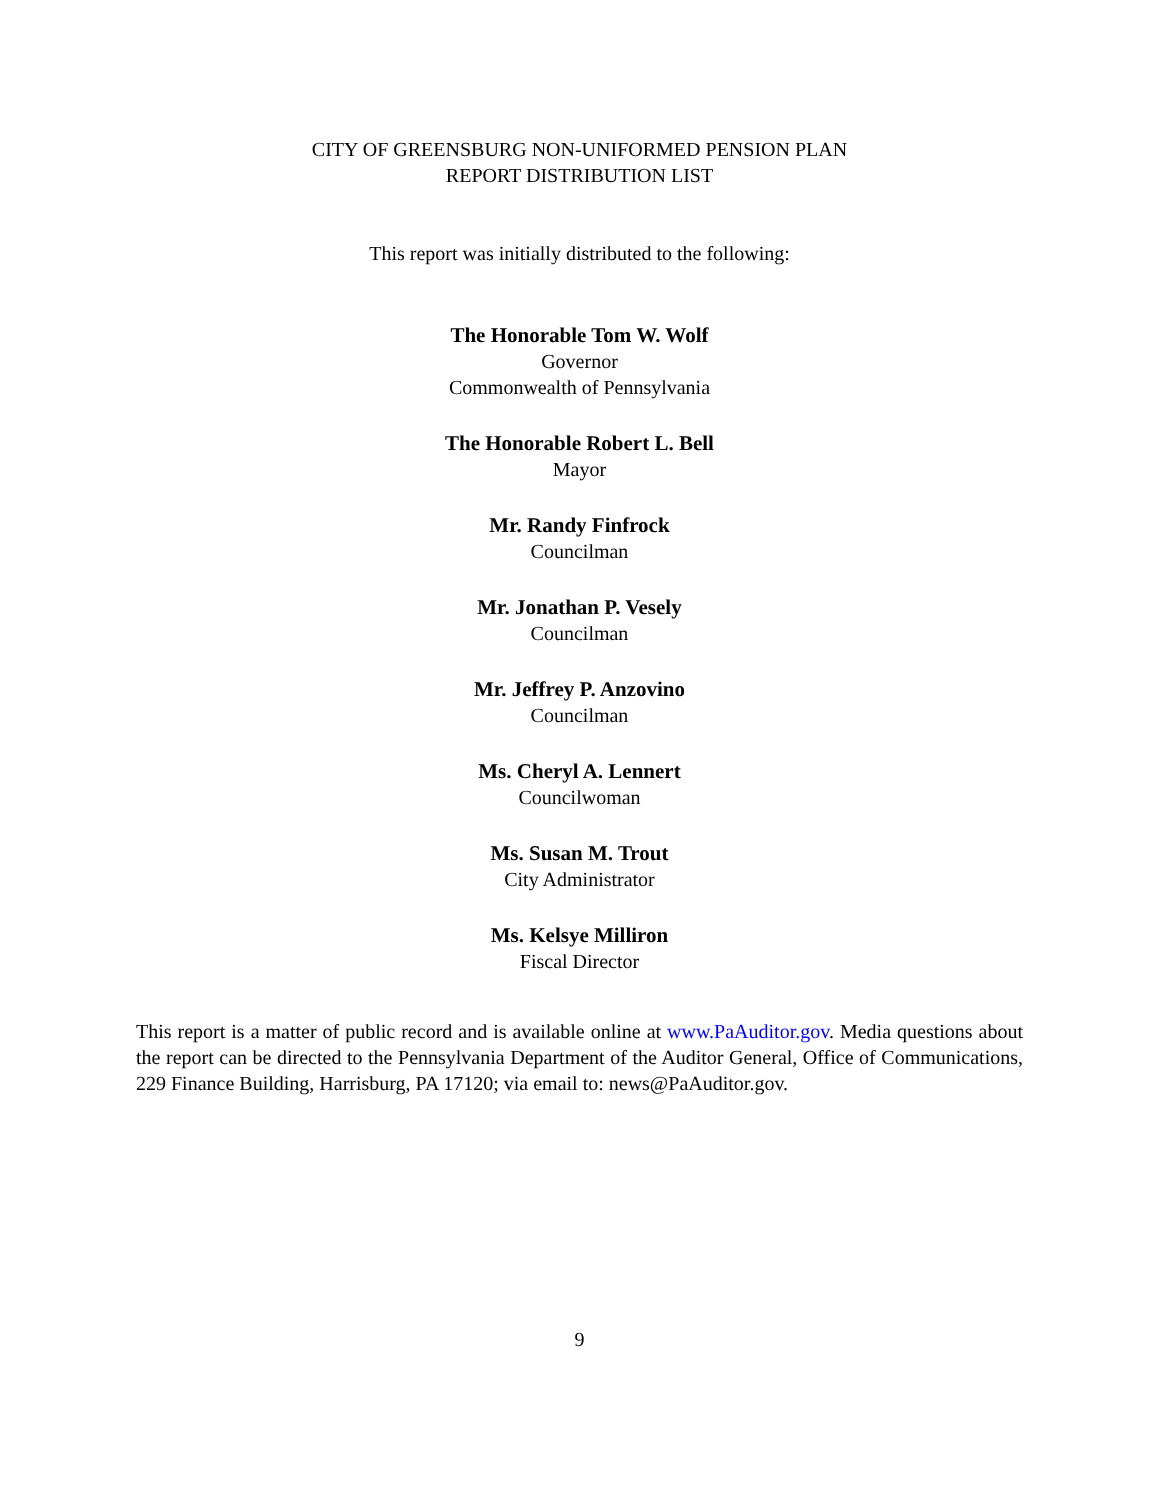CITY OF GREENSBURG NON-UNIFORMED PENSION PLAN
REPORT DISTRIBUTION LIST
This report was initially distributed to the following:
The Honorable Tom W. Wolf
Governor
Commonwealth of Pennsylvania
The Honorable Robert L. Bell
Mayor
Mr. Randy Finfrock
Councilman
Mr. Jonathan P. Vesely
Councilman
Mr. Jeffrey P. Anzovino
Councilman
Ms. Cheryl A. Lennert
Councilwoman
Ms. Susan M. Trout
City Administrator
Ms. Kelsye Milliron
Fiscal Director
This report is a matter of public record and is available online at www.PaAuditor.gov. Media questions about the report can be directed to the Pennsylvania Department of the Auditor General, Office of Communications, 229 Finance Building, Harrisburg, PA 17120; via email to: news@PaAuditor.gov.
9